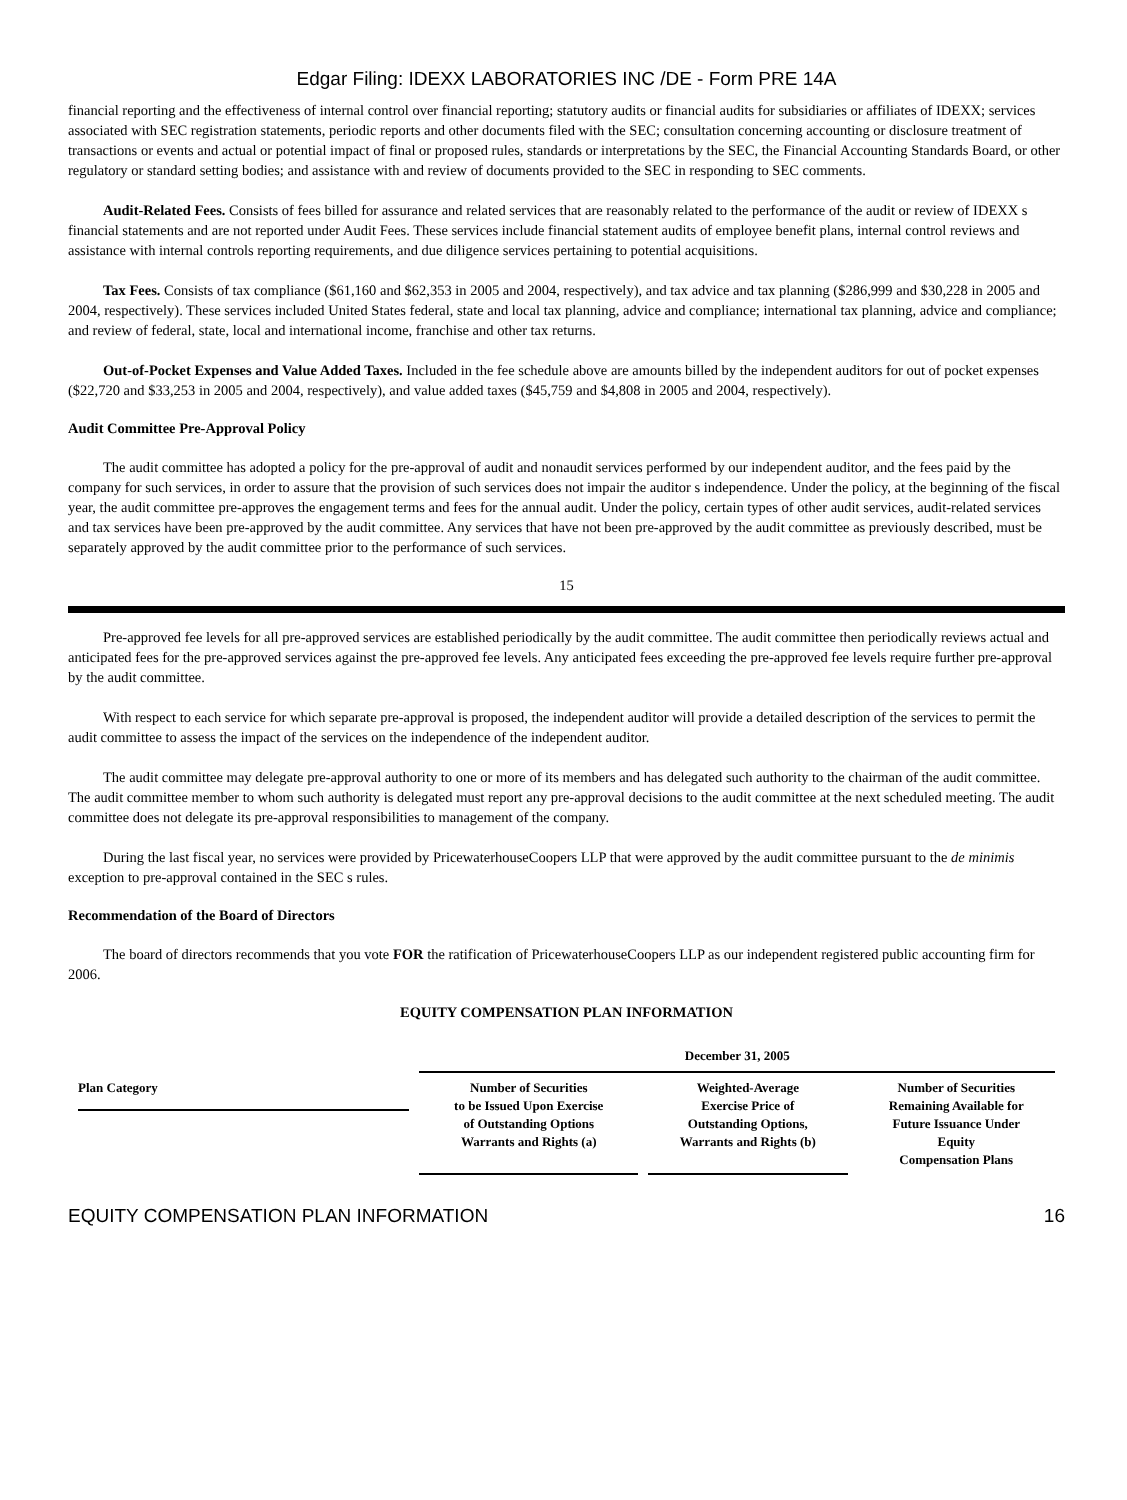Edgar Filing: IDEXX LABORATORIES INC /DE - Form PRE 14A
financial reporting and the effectiveness of internal control over financial reporting; statutory audits or financial audits for subsidiaries or affiliates of IDEXX; services associated with SEC registration statements, periodic reports and other documents filed with the SEC; consultation concerning accounting or disclosure treatment of transactions or events and actual or potential impact of final or proposed rules, standards or interpretations by the SEC, the Financial Accounting Standards Board, or other regulatory or standard setting bodies; and assistance with and review of documents provided to the SEC in responding to SEC comments.
Audit-Related Fees. Consists of fees billed for assurance and related services that are reasonably related to the performance of the audit or review of IDEXX s financial statements and are not reported under Audit Fees. These services include financial statement audits of employee benefit plans, internal control reviews and assistance with internal controls reporting requirements, and due diligence services pertaining to potential acquisitions.
Tax Fees. Consists of tax compliance ($61,160 and $62,353 in 2005 and 2004, respectively), and tax advice and tax planning ($286,999 and $30,228 in 2005 and 2004, respectively). These services included United States federal, state and local tax planning, advice and compliance; international tax planning, advice and compliance; and review of federal, state, local and international income, franchise and other tax returns.
Out-of-Pocket Expenses and Value Added Taxes. Included in the fee schedule above are amounts billed by the independent auditors for out of pocket expenses ($22,720 and $33,253 in 2005 and 2004, respectively), and value added taxes ($45,759 and $4,808 in 2005 and 2004, respectively).
Audit Committee Pre-Approval Policy
The audit committee has adopted a policy for the pre-approval of audit and nonaudit services performed by our independent auditor, and the fees paid by the company for such services, in order to assure that the provision of such services does not impair the auditor s independence. Under the policy, at the beginning of the fiscal year, the audit committee pre-approves the engagement terms and fees for the annual audit. Under the policy, certain types of other audit services, audit-related services and tax services have been pre-approved by the audit committee. Any services that have not been pre-approved by the audit committee as previously described, must be separately approved by the audit committee prior to the performance of such services.
15
Pre-approved fee levels for all pre-approved services are established periodically by the audit committee. The audit committee then periodically reviews actual and anticipated fees for the pre-approved services against the pre-approved fee levels. Any anticipated fees exceeding the pre-approved fee levels require further pre-approval by the audit committee.
With respect to each service for which separate pre-approval is proposed, the independent auditor will provide a detailed description of the services to permit the audit committee to assess the impact of the services on the independence of the independent auditor.
The audit committee may delegate pre-approval authority to one or more of its members and has delegated such authority to the chairman of the audit committee. The audit committee member to whom such authority is delegated must report any pre-approval decisions to the audit committee at the next scheduled meeting. The audit committee does not delegate its pre-approval responsibilities to management of the company.
During the last fiscal year, no services were provided by PricewaterhouseCoopers LLP that were approved by the audit committee pursuant to the de minimis exception to pre-approval contained in the SEC s rules.
Recommendation of the Board of Directors
The board of directors recommends that you vote FOR the ratification of PricewaterhouseCoopers LLP as our independent registered public accounting firm for 2006.
EQUITY COMPENSATION PLAN INFORMATION
| | December 31, 2005 | | |
| --- | --- | --- | --- |
| Plan Category | Number of Securities to be Issued Upon Exercise of Outstanding Options Warrants and Rights (a) | Weighted-Average Exercise Price of Outstanding Options, Warrants and Rights (b) | Number of Securities Remaining Available for Future Issuance Under Equity Compensation Plans |
EQUITY COMPENSATION PLAN INFORMATION 16